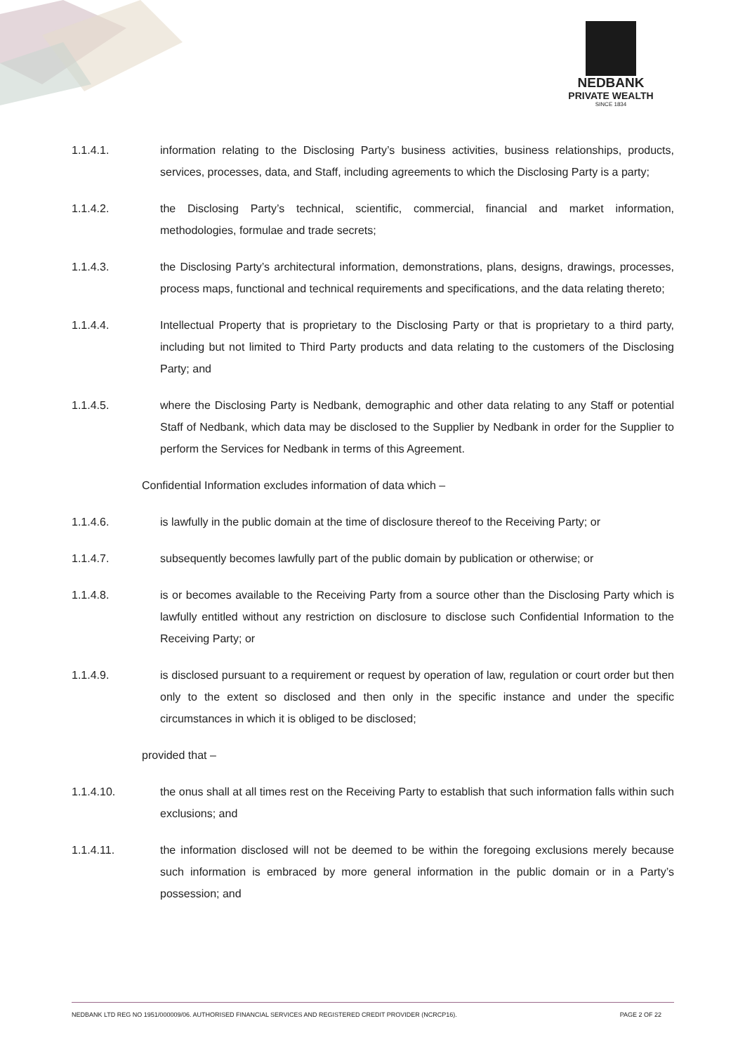NEDBANK
PRIVATE WEALTH
SINCE 1834
1.1.4.1. information relating to the Disclosing Party’s business activities, business relationships, products, services, processes, data, and Staff, including agreements to which the Disclosing Party is a party;
1.1.4.2. the Disclosing Party’s technical, scientific, commercial, financial and market information, methodologies, formulae and trade secrets;
1.1.4.3. the Disclosing Party’s architectural information, demonstrations, plans, designs, drawings, processes, process maps, functional and technical requirements and specifications, and the data relating thereto;
1.1.4.4. Intellectual Property that is proprietary to the Disclosing Party or that is proprietary to a third party, including but not limited to Third Party products and data relating to the customers of the Disclosing Party; and
1.1.4.5. where the Disclosing Party is Nedbank, demographic and other data relating to any Staff or potential Staff of Nedbank, which data may be disclosed to the Supplier by Nedbank in order for the Supplier to perform the Services for Nedbank in terms of this Agreement.
Confidential Information excludes information of data which –
1.1.4.6. is lawfully in the public domain at the time of disclosure thereof to the Receiving Party; or
1.1.4.7. subsequently becomes lawfully part of the public domain by publication or otherwise; or
1.1.4.8. is or becomes available to the Receiving Party from a source other than the Disclosing Party which is lawfully entitled without any restriction on disclosure to disclose such Confidential Information to the Receiving Party; or
1.1.4.9. is disclosed pursuant to a requirement or request by operation of law, regulation or court order but then only to the extent so disclosed and then only in the specific instance and under the specific circumstances in which it is obliged to be disclosed;
provided that –
1.1.4.10. the onus shall at all times rest on the Receiving Party to establish that such information falls within such exclusions; and
1.1.4.11. the information disclosed will not be deemed to be within the foregoing exclusions merely because such information is embraced by more general information in the public domain or in a Party’s possession; and
NEDBANK LTD REG NO 1951/000009/06. AUTHORISED FINANCIAL SERVICES AND REGISTERED CREDIT PROVIDER (NCRCP16). PAGE 2 OF 22